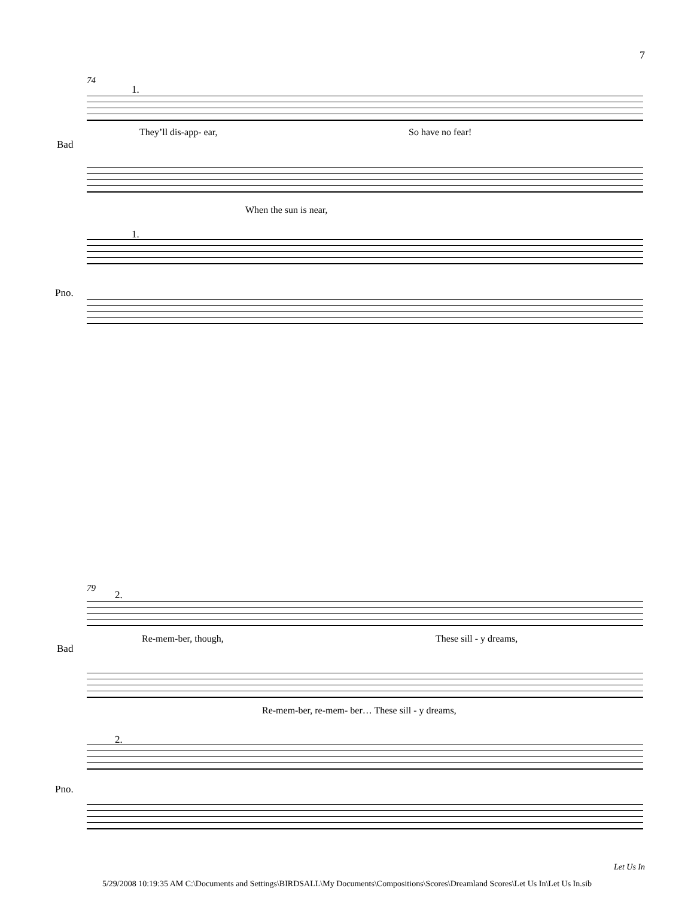7
74
1.
Bad
They’ll dis-app- ear, So have no fear!
When the sun is near,
1.
Pno.
79
2.
Bad
Re-mem-ber, though, These sill - y dreams,
Re-mem-ber, re-mem- ber… These sill - y dreams,
2.
Pno.
Let Us In
5/29/2008 10:19:35 AM C:\Documents and Settings\BIRDSALL\My Documents\Compositions\Scores\Dreamland Scores\Let Us In\Let Us In.sib